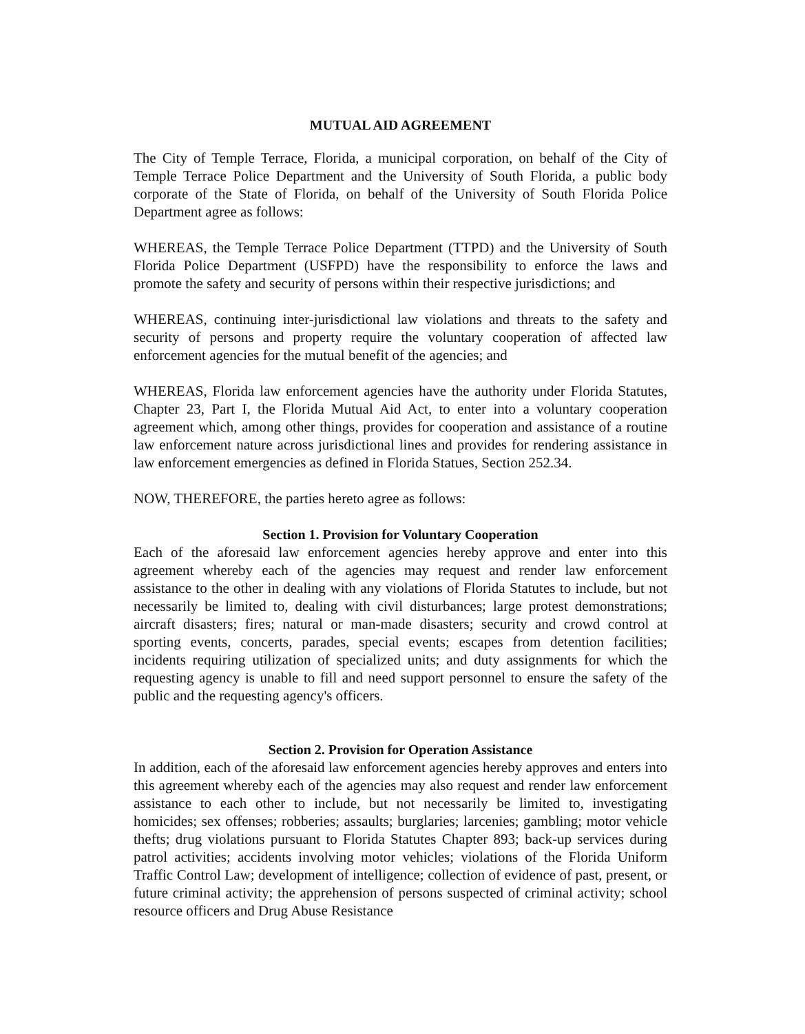MUTUAL AID AGREEMENT
The City of Temple Terrace, Florida, a municipal corporation, on behalf of the City of Temple Terrace Police Department and the University of South Florida, a public body corporate of the State of Florida, on behalf of the University of South Florida Police Department agree as follows:
WHEREAS, the Temple Terrace Police Department (TTPD) and the University of South Florida Police Department (USFPD) have the responsibility to enforce the laws and promote the safety and security of persons within their respective jurisdictions; and
WHEREAS, continuing inter-jurisdictional law violations and threats to the safety and security of persons and property require the voluntary cooperation of affected law enforcement agencies for the mutual benefit of the agencies; and
WHEREAS, Florida law enforcement agencies have the authority under Florida Statutes, Chapter 23, Part I, the Florida Mutual Aid Act, to enter into a voluntary cooperation agreement which, among other things, provides for cooperation and assistance of a routine law enforcement nature across jurisdictional lines and provides for rendering assistance in law enforcement emergencies as defined in Florida Statues, Section 252.34.
NOW, THEREFORE, the parties hereto agree as follows:
Section 1. Provision for Voluntary Cooperation
Each of the aforesaid law enforcement agencies hereby approve and enter into this agreement whereby each of the agencies may request and render law enforcement assistance to the other in dealing with any violations of Florida Statutes to include, but not necessarily be limited to, dealing with civil disturbances; large protest demonstrations; aircraft disasters; fires; natural or man-made disasters; security and crowd control at sporting events, concerts, parades, special events; escapes from detention facilities; incidents requiring utilization of specialized units; and duty assignments for which the requesting agency is unable to fill and need support personnel to ensure the safety of the public and the requesting agency's officers.
Section 2. Provision for Operation Assistance
In addition, each of the aforesaid law enforcement agencies hereby approves and enters into this agreement whereby each of the agencies may also request and render law enforcement assistance to each other to include, but not necessarily be limited to, investigating homicides; sex offenses; robberies; assaults; burglaries; larcenies; gambling; motor vehicle thefts; drug violations pursuant to Florida Statutes Chapter 893; back-up services during patrol activities; accidents involving motor vehicles; violations of the Florida Uniform Traffic Control Law; development of intelligence; collection of evidence of past, present, or future criminal activity; the apprehension of persons suspected of criminal activity; school resource officers and Drug Abuse Resistance